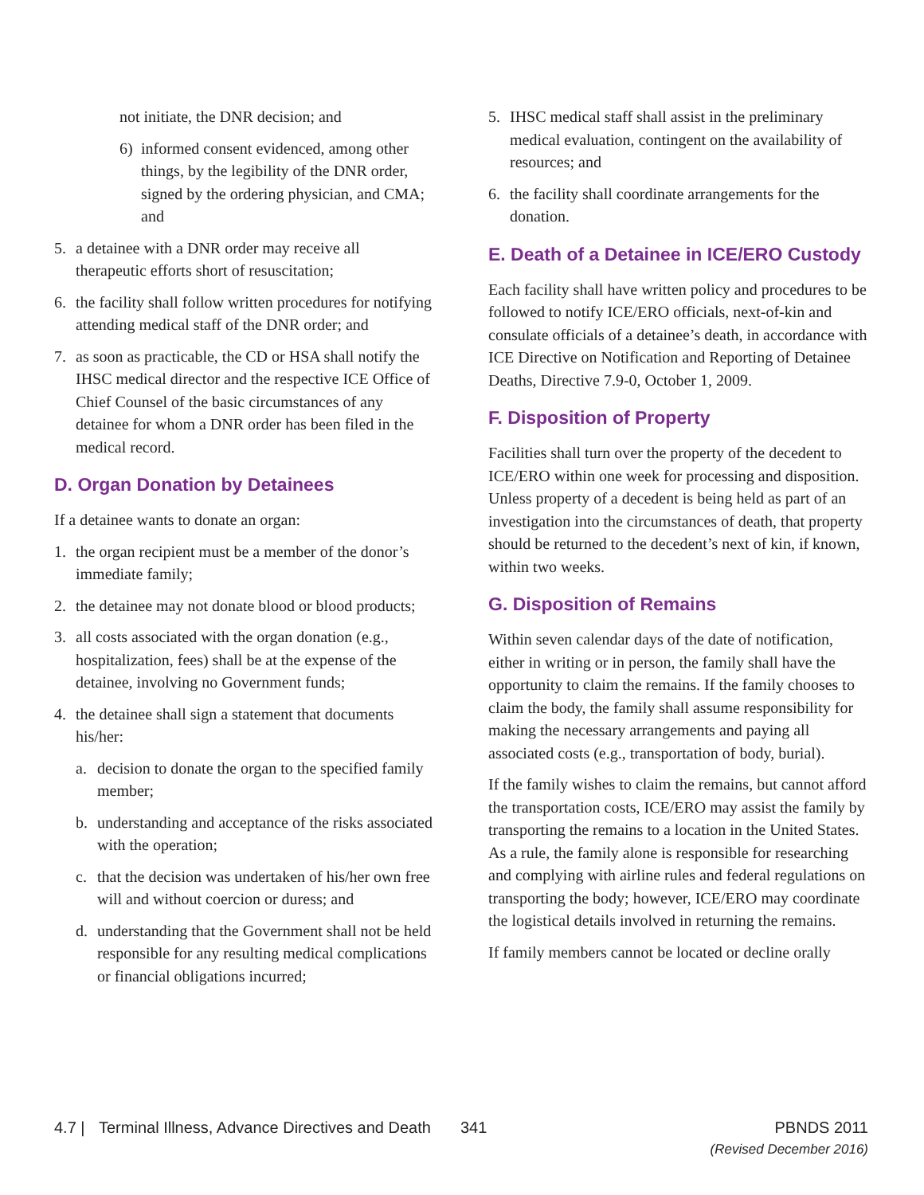not initiate, the DNR decision; and
6) informed consent evidenced, among other things, by the legibility of the DNR order, signed by the ordering physician, and CMA; and
5. a detainee with a DNR order may receive all therapeutic efforts short of resuscitation;
6. the facility shall follow written procedures for notifying attending medical staff of the DNR order; and
7. as soon as practicable, the CD or HSA shall notify the IHSC medical director and the respective ICE Office of Chief Counsel of the basic circumstances of any detainee for whom a DNR order has been filed in the medical record.
D. Organ Donation by Detainees
If a detainee wants to donate an organ:
1. the organ recipient must be a member of the donor’s immediate family;
2. the detainee may not donate blood or blood products;
3. all costs associated with the organ donation (e.g., hospitalization, fees) shall be at the expense of the detainee, involving no Government funds;
4. the detainee shall sign a statement that documents his/her:
a. decision to donate the organ to the specified family member;
b. understanding and acceptance of the risks associated with the operation;
c. that the decision was undertaken of his/her own free will and without coercion or duress; and
d. understanding that the Government shall not be held responsible for any resulting medical complications or financial obligations incurred;
5. IHSC medical staff shall assist in the preliminary medical evaluation, contingent on the availability of resources; and
6. the facility shall coordinate arrangements for the donation.
E. Death of a Detainee in ICE/ERO Custody
Each facility shall have written policy and procedures to be followed to notify ICE/ERO officials, next-of-kin and consulate officials of a detainee’s death, in accordance with ICE Directive on Notification and Reporting of Detainee Deaths, Directive 7.9-0, October 1, 2009.
F. Disposition of Property
Facilities shall turn over the property of the decedent to ICE/ERO within one week for processing and disposition. Unless property of a decedent is being held as part of an investigation into the circumstances of death, that property should be returned to the decedent’s next of kin, if known, within two weeks.
G. Disposition of Remains
Within seven calendar days of the date of notification, either in writing or in person, the family shall have the opportunity to claim the remains. If the family chooses to claim the body, the family shall assume responsibility for making the necessary arrangements and paying all associated costs (e.g., transportation of body, burial).
If the family wishes to claim the remains, but cannot afford the transportation costs, ICE/ERO may assist the family by transporting the remains to a location in the United States. As a rule, the family alone is responsible for researching and complying with airline rules and federal regulations on transporting the body; however, ICE/ERO may coordinate the logistical details involved in returning the remains.
If family members cannot be located or decline orally
4.7 | Terminal Illness, Advance Directives and Death
341 PBNDS 2011
(Revised December 2016)